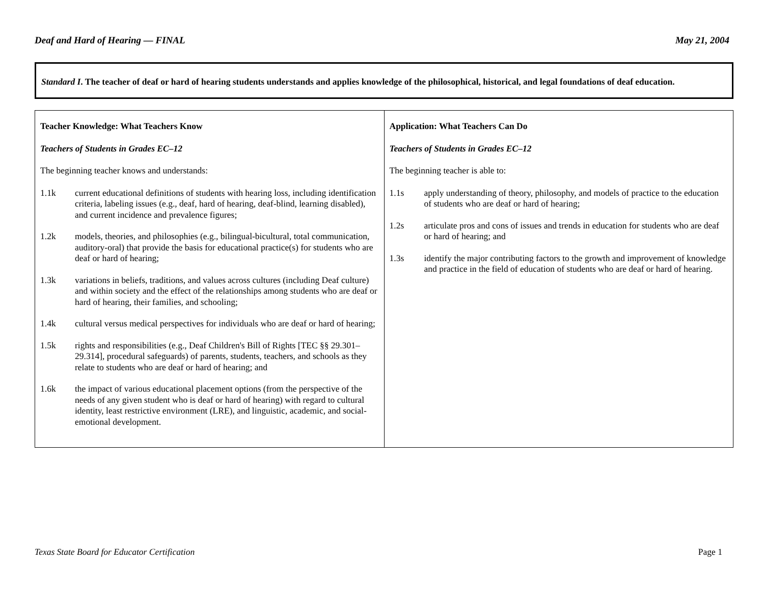Deaf and Hard of Hearing — FINAL May 21, 2004
Standard I. The teacher of deaf or hard of hearing students understands and applies knowledge of the philosophical, historical, and legal foundations of deaf education.
| Teacher Knowledge: What Teachers Know Teachers of Students in Grades EC–12 The beginning teacher knows and understands: 1.1k current educational definitions of students with hearing loss, including identification criteria, labeling issues (e.g., deaf, hard of hearing, deaf-blind, learning disabled), and current incidence and prevalence figures; 1.2k models, theories, and philosophies (e.g., bilingual-bicultural, total communication, auditory-oral) that provide the basis for educational practice(s) for students who are deaf or hard of hearing; 1.3k variations in beliefs, traditions, and values across cultures (including Deaf culture) and within society and the effect of the relationships among students who are deaf or hard of hearing, their families, and schooling; 1.4k cultural versus medical perspectives for individuals who are deaf or hard of hearing; 1.5k rights and responsibilities (e.g., Deaf Children's Bill of Rights [TEC §§ 29.301–29.314], procedural safeguards) of parents, students, teachers, and schools as they relate to students who are deaf or hard of hearing; and 1.6k the impact of various educational placement options (from the perspective of the needs of any given student who is deaf or hard of hearing) with regard to cultural identity, least restrictive environment (LRE), and linguistic, academic, and social-emotional development. | Application: What Teachers Can Do Teachers of Students in Grades EC–12 The beginning teacher is able to: 1.1s apply understanding of theory, philosophy, and models of practice to the education of students who are deaf or hard of hearing; 1.2s articulate pros and cons of issues and trends in education for students who are deaf or hard of hearing; and 1.3s identify the major contributing factors to the growth and improvement of knowledge and practice in the field of education of students who are deaf or hard of hearing. |
Texas State Board for Educator Certification Page 1